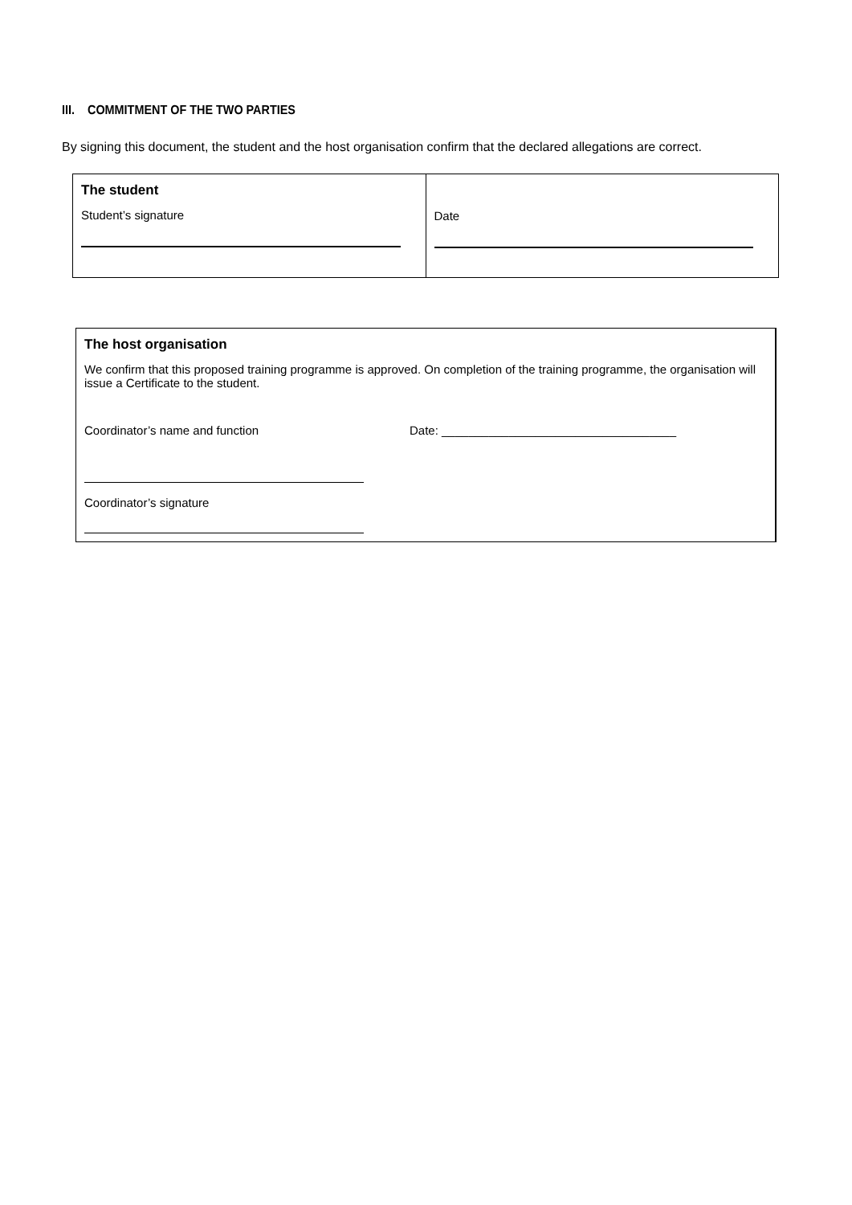III. COMMITMENT OF THE TWO PARTIES
By signing this document, the student and the host organisation confirm that the declared allegations are correct.
| The student Student’s signature | Date |
The host organisation
We confirm that this proposed training programme is approved. On completion of the training programme, the organisation will issue a Certificate to the student.
Coordinator’s name and function Date: ___________________________________
Coordinator’s signature